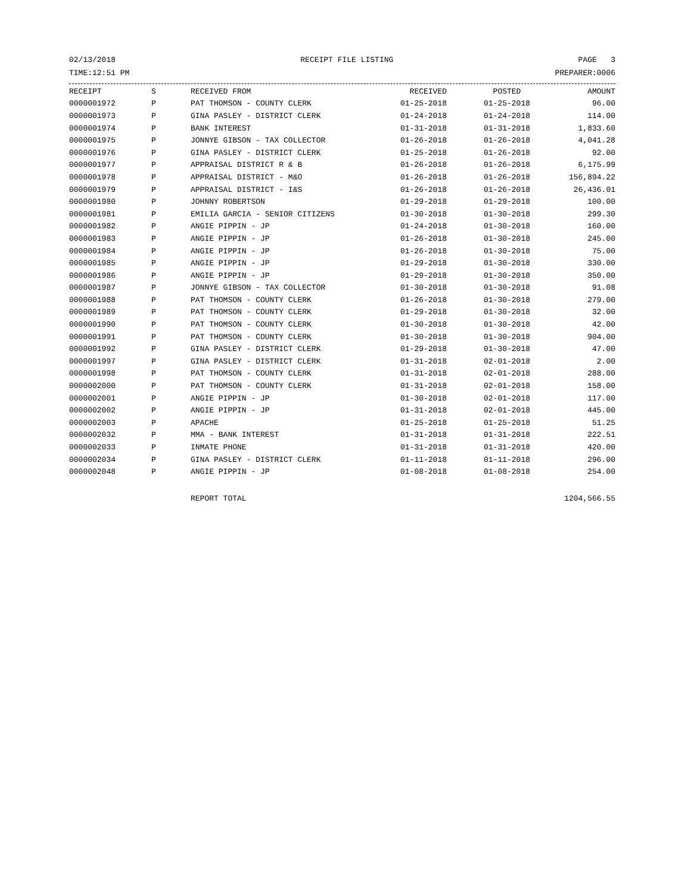02/13/2018 RECEIPT FILE LISTING PAGE 3
TIME:12:51 PM PREPARER:0006
| RECEIPT | S | RECEIVED FROM | RECEIVED | POSTED | AMOUNT |
| --- | --- | --- | --- | --- | --- |
| 0000001972 | P | PAT THOMSON - COUNTY CLERK | 01-25-2018 | 01-25-2018 | 96.00 |
| 0000001973 | P | GINA PASLEY - DISTRICT CLERK | 01-24-2018 | 01-24-2018 | 114.00 |
| 0000001974 | P | BANK INTEREST | 01-31-2018 | 01-31-2018 | 1,833.60 |
| 0000001975 | P | JONNYE GIBSON - TAX COLLECTOR | 01-26-2018 | 01-26-2018 | 4,041.28 |
| 0000001976 | P | GINA PASLEY - DISTRICT CLERK | 01-25-2018 | 01-26-2018 | 92.00 |
| 0000001977 | P | APPRAISAL DISTRICT R & B | 01-26-2018 | 01-26-2018 | 6,175.99 |
| 0000001978 | P | APPRAISAL DISTRICT - M&O | 01-26-2018 | 01-26-2018 | 156,894.22 |
| 0000001979 | P | APPRAISAL DISTRICT - I&S | 01-26-2018 | 01-26-2018 | 26,436.01 |
| 0000001980 | P | JOHNNY ROBERTSON | 01-29-2018 | 01-29-2018 | 100.00 |
| 0000001981 | P | EMILIA GARCIA - SENIOR CITIZENS | 01-30-2018 | 01-30-2018 | 299.30 |
| 0000001982 | P | ANGIE PIPPIN - JP | 01-24-2018 | 01-30-2018 | 160.00 |
| 0000001983 | P | ANGIE PIPPIN - JP | 01-26-2018 | 01-30-2018 | 245.00 |
| 0000001984 | P | ANGIE PIPPIN - JP | 01-26-2018 | 01-30-2018 | 75.00 |
| 0000001985 | P | ANGIE PIPPIN - JP | 01-29-2018 | 01-30-2018 | 330.00 |
| 0000001986 | P | ANGIE PIPPIN - JP | 01-29-2018 | 01-30-2018 | 350.00 |
| 0000001987 | P | JONNYE GIBSON - TAX COLLECTOR | 01-30-2018 | 01-30-2018 | 91.08 |
| 0000001988 | P | PAT THOMSON - COUNTY CLERK | 01-26-2018 | 01-30-2018 | 279.00 |
| 0000001989 | P | PAT THOMSON - COUNTY CLERK | 01-29-2018 | 01-30-2018 | 32.00 |
| 0000001990 | P | PAT THOMSON - COUNTY CLERK | 01-30-2018 | 01-30-2018 | 42.00 |
| 0000001991 | P | PAT THOMSON - COUNTY CLERK | 01-30-2018 | 01-30-2018 | 904.00 |
| 0000001992 | P | GINA PASLEY - DISTRICT CLERK | 01-29-2018 | 01-30-2018 | 47.00 |
| 0000001997 | P | GINA PASLEY - DISTRICT CLERK | 01-31-2018 | 02-01-2018 | 2.00 |
| 0000001998 | P | PAT THOMSON - COUNTY CLERK | 01-31-2018 | 02-01-2018 | 288.00 |
| 0000002000 | P | PAT THOMSON - COUNTY CLERK | 01-31-2018 | 02-01-2018 | 158.00 |
| 0000002001 | P | ANGIE PIPPIN - JP | 01-30-2018 | 02-01-2018 | 117.00 |
| 0000002002 | P | ANGIE PIPPIN - JP | 01-31-2018 | 02-01-2018 | 445.00 |
| 0000002003 | P | APACHE | 01-25-2018 | 01-25-2018 | 51.25 |
| 0000002032 | P | MMA - BANK INTEREST | 01-31-2018 | 01-31-2018 | 222.51 |
| 0000002033 | P | INMATE PHONE | 01-31-2018 | 01-31-2018 | 420.00 |
| 0000002034 | P | GINA PASLEY - DISTRICT CLERK | 01-11-2018 | 01-11-2018 | 296.00 |
| 0000002048 | P | ANGIE PIPPIN - JP | 01-08-2018 | 01-08-2018 | 254.00 |
| | | REPORT TOTAL | | | 1204,566.55 |